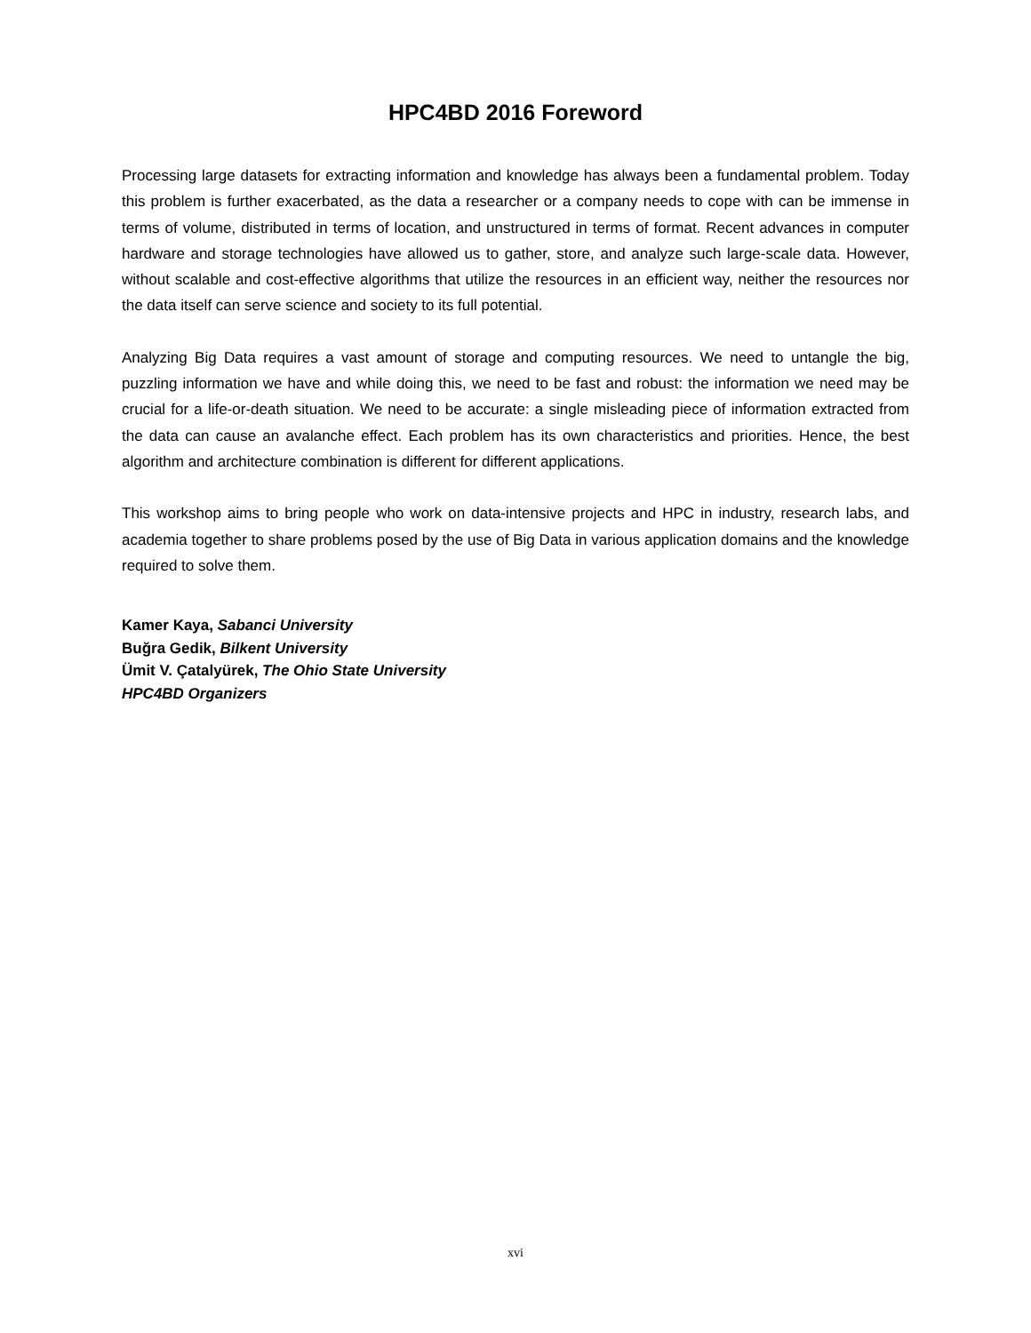HPC4BD 2016 Foreword
Processing large datasets for extracting information and knowledge has always been a fundamental problem. Today this problem is further exacerbated, as the data a researcher or a company needs to cope with can be immense in terms of volume, distributed in terms of location, and unstructured in terms of format. Recent advances in computer hardware and storage technologies have allowed us to gather, store, and analyze such large-scale data. However, without scalable and cost-effective algorithms that utilize the resources in an efficient way, neither the resources nor the data itself can serve science and society to its full potential.
Analyzing Big Data requires a vast amount of storage and computing resources. We need to untangle the big, puzzling information we have and while doing this, we need to be fast and robust: the information we need may be crucial for a life-or-death situation. We need to be accurate: a single misleading piece of information extracted from the data can cause an avalanche effect. Each problem has its own characteristics and priorities. Hence, the best algorithm and architecture combination is different for different applications.
This workshop aims to bring people who work on data-intensive projects and HPC in industry, research labs, and academia together to share problems posed by the use of Big Data in various application domains and the knowledge required to solve them.
Kamer Kaya, Sabanci University
Buğra Gedik, Bilkent University
Ümit V. Çatalyürek, The Ohio State University
HPC4BD Organizers
xvi